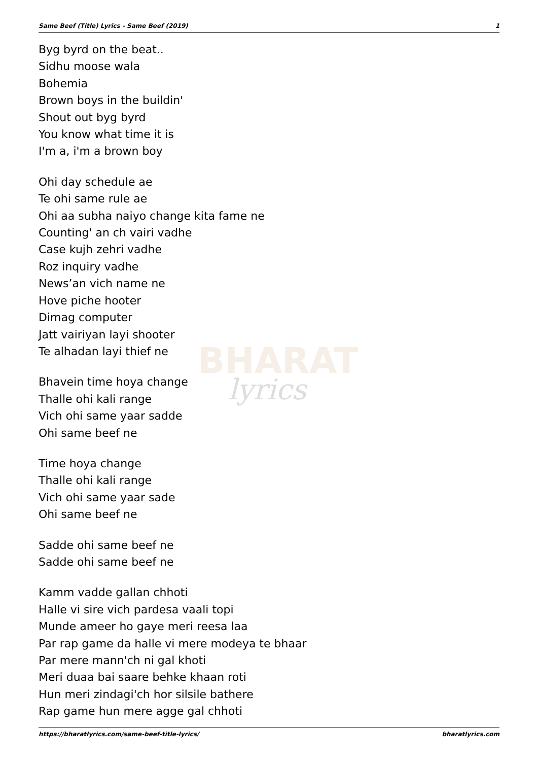Same Beef (Title) Lyrics - Same Beef (2019) 1
BHARAT
lyrics
Byg byrd on the beat..
Sidhu moose wala
Bohemia
Brown boys in the buildin'
Shout out byg byrd
You know what time it is
I'm a, i'm a brown boy
Ohi day schedule ae
Te ohi same rule ae
Ohi aa subha naiyo change kita fame ne
Counting' an ch vairi vadhe
Case kujh zehri vadhe
Roz inquiry vadhe
News’an vich name ne
Hove piche hooter
Dimag computer
Jatt vairiyan layi shooter
Te alhadan layi thief ne
Bhavein time hoya change
Thalle ohi kali range
Vich ohi same yaar sadde
Ohi same beef ne
Time hoya change
Thalle ohi kali range
Vich ohi same yaar sade
Ohi same beef ne
Sadde ohi same beef ne
Sadde ohi same beef ne
Kamm vadde gallan chhoti
Halle vi sire vich pardesa vaali topi
Munde ameer ho gaye meri reesa laa
Par rap game da halle vi mere modeya te bhaar
Par mere mann'ch ni gal khoti
Meri duaa bai saare behke khaan roti
Hun meri zindagi'ch hor silsile bathere
Rap game hun mere agge gal chhoti
https://bharatlyrics.com/same-beef-title-lyrics/ bharatlyrics.com